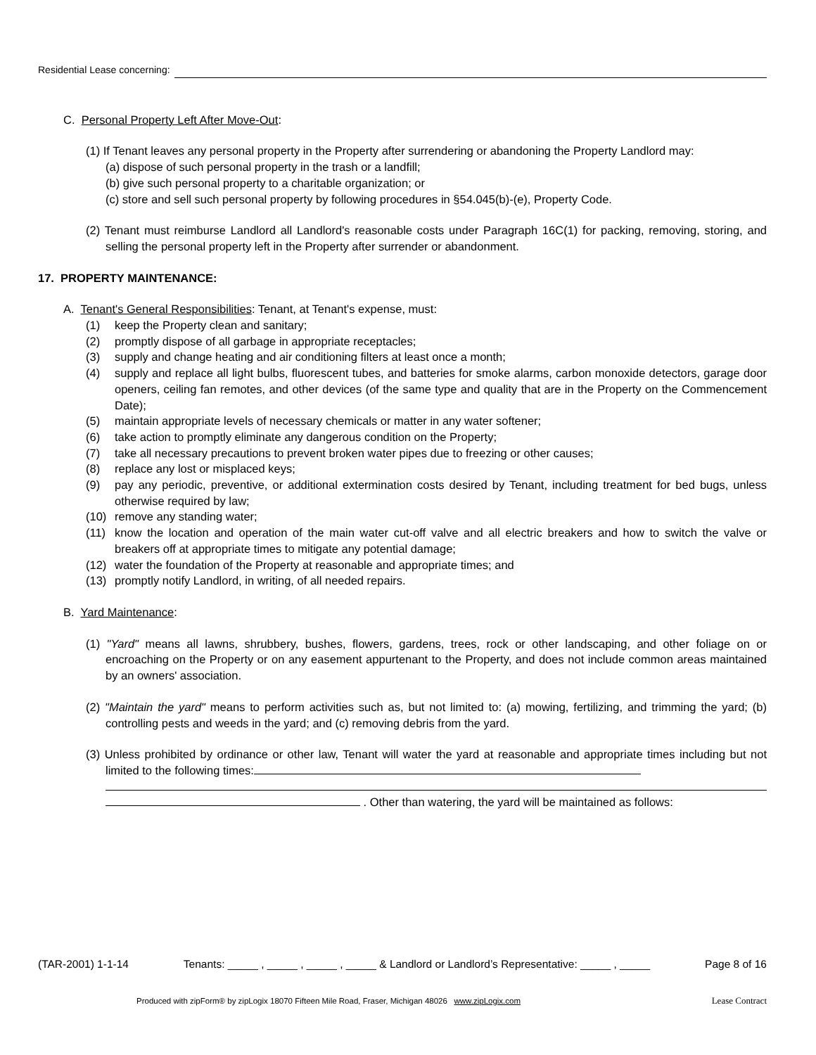Residential Lease concerning:
C. Personal Property Left After Move-Out:
(1) If Tenant leaves any personal property in the Property after surrendering or abandoning the Property Landlord may:
(a) dispose of such personal property in the trash or a landfill;
(b) give such personal property to a charitable organization; or
(c) store and sell such personal property by following procedures in §54.045(b)-(e), Property Code.
(2) Tenant must reimburse Landlord all Landlord's reasonable costs under Paragraph 16C(1) for packing, removing, storing, and selling the personal property left in the Property after surrender or abandonment.
17. PROPERTY MAINTENANCE:
A. Tenant's General Responsibilities: Tenant, at Tenant's expense, must:
(1) keep the Property clean and sanitary;
(2) promptly dispose of all garbage in appropriate receptacles;
(3) supply and change heating and air conditioning filters at least once a month;
(4) supply and replace all light bulbs, fluorescent tubes, and batteries for smoke alarms, carbon monoxide detectors, garage door openers, ceiling fan remotes, and other devices (of the same type and quality that are in the Property on the Commencement Date);
(5) maintain appropriate levels of necessary chemicals or matter in any water softener;
(6) take action to promptly eliminate any dangerous condition on the Property;
(7) take all necessary precautions to prevent broken water pipes due to freezing or other causes;
(8) replace any lost or misplaced keys;
(9) pay any periodic, preventive, or additional extermination costs desired by Tenant, including treatment for bed bugs, unless otherwise required by law;
(10) remove any standing water;
(11) know the location and operation of the main water cut-off valve and all electric breakers and how to switch the valve or breakers off at appropriate times to mitigate any potential damage;
(12) water the foundation of the Property at reasonable and appropriate times; and
(13) promptly notify Landlord, in writing, of all needed repairs.
B. Yard Maintenance:
(1) "Yard" means all lawns, shrubbery, bushes, flowers, gardens, trees, rock or other landscaping, and other foliage on or encroaching on the Property or on any easement appurtenant to the Property, and does not include common areas maintained by an owners' association.
(2) "Maintain the yard" means to perform activities such as, but not limited to: (a) mowing, fertilizing, and trimming the yard; (b) controlling pests and weeds in the yard; and (c) removing debris from the yard.
(3) Unless prohibited by ordinance or other law, Tenant will water the yard at reasonable and appropriate times including but not limited to the following times:
. Other than watering, the yard will be maintained as follows:
(TAR-2001) 1-1-14 Tenants: _____ , _____ , _____ , _____ & Landlord or Landlord’s Representative: _____ , _____ Page 8 of 16
Produced with zipForm® by zipLogix 18070 Fifteen Mile Road, Fraser, Michigan 48026 www.zipLogix.com Lease Contract